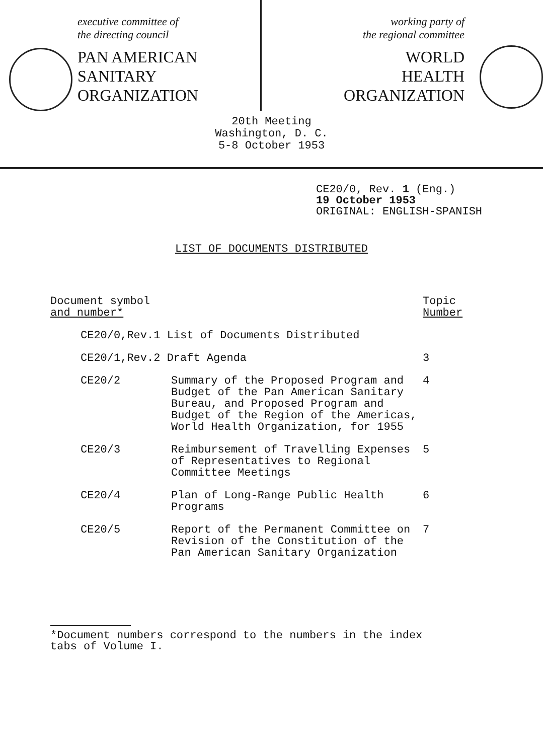executive committee of
the directing council
PAN AMERICAN
SANITARY
ORGANIZATION
working party of
the regional committee
WORLD
HEALTH
ORGANIZATION
20th Meeting
Washington, D. C.
5-8 October 1953
CE20/0, Rev. 1 (Eng.)
19 October 1953
ORIGINAL: ENGLISH-SPANISH
LIST OF DOCUMENTS DISTRIBUTED
| Document symbol and number* | | Topic Number |
| --- | --- | --- |
| CE20/0,Rev.1 List of Documents Distributed | | |
| CE20/1,Rev.2 Draft Agenda | | 3 |
| CE20/2 | Summary of the Proposed Program and Budget of the Pan American Sanitary Bureau, and Proposed Program and Budget of the Region of the Americas, World Health Organization, for 1955 | 4 |
| CE20/3 | Reimbursement of Travelling Expenses of Representatives to Regional Committee Meetings | 5 |
| CE20/4 | Plan of Long-Range Public Health Programs | 6 |
| CE20/5 | Report of the Permanent Committee on Revision of the Constitution of the Pan American Sanitary Organization | 7 |
*Document numbers correspond to the numbers in the index tabs of Volume I.